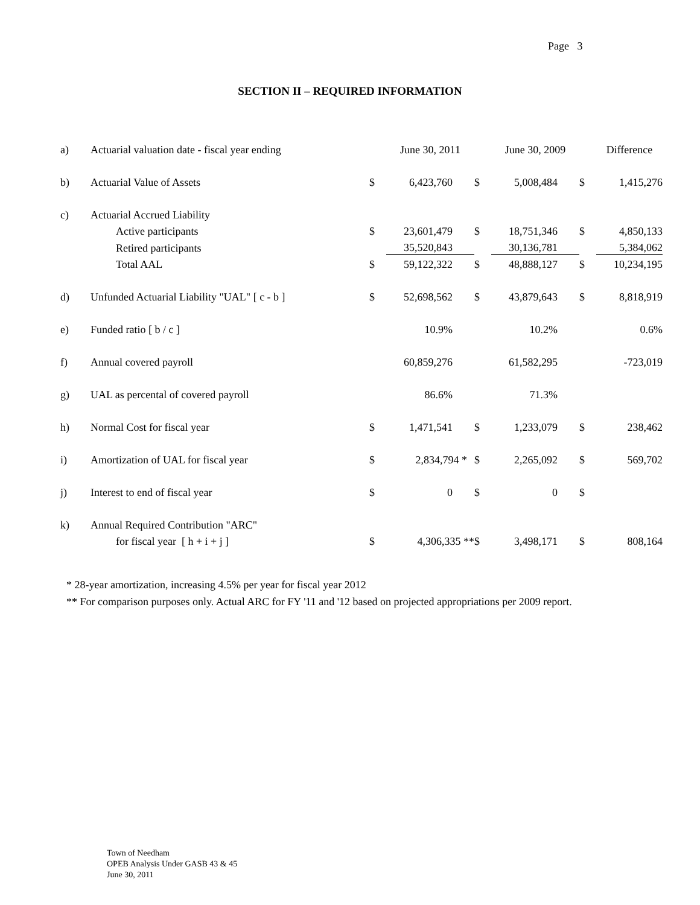Page 3
SECTION II – REQUIRED INFORMATION
| a) | Actuarial valuation date - fiscal year ending | | June 30, 2011 | | June 30, 2009 | | Difference |
| b) | Actuarial Value of Assets | $ | 6,423,760 | $ | 5,008,484 | $ | 1,415,276 |
| c) | Actuarial Accrued Liability | | | | | | |
| | Active participants | $ | 23,601,479 | $ | 18,751,346 | $ | 4,850,133 |
| | Retired participants | | 35,520,843 | | 30,136,781 | | 5,384,062 |
| | Total AAL | $ | 59,122,322 | $ | 48,888,127 | $ | 10,234,195 |
| d) | Unfunded Actuarial Liability "UAL" [ c - b ] | $ | 52,698,562 | $ | 43,879,643 | $ | 8,818,919 |
| e) | Funded ratio [ b / c ] | | 10.9% | | 10.2% | | 0.6% |
| f) | Annual covered payroll | | 60,859,276 | | 61,582,295 | | -723,019 |
| g) | UAL as percental of covered payroll | | 86.6% | | 71.3% | | |
| h) | Normal Cost for fiscal year | $ | 1,471,541 | $ | 1,233,079 | $ | 238,462 |
| i) | Amortization of UAL for fiscal year | $ | 2,834,794 * | $ | 2,265,092 | $ | 569,702 |
| j) | Interest to end of fiscal year | $ | 0 | $ | 0 | $ | |
| k) | Annual Required Contribution "ARC" | | | | | | |
| | for fiscal year [ h + i + j ] | $ | 4,306,335 ** | $ | 3,498,171 | $ | 808,164 |
* 28-year amortization, increasing 4.5% per year for fiscal year 2012
** For comparison purposes only. Actual ARC for FY '11 and '12 based on projected appropriations per 2009 report.
Town of Needham
OPEB Analysis Under GASB 43 & 45
June 30, 2011